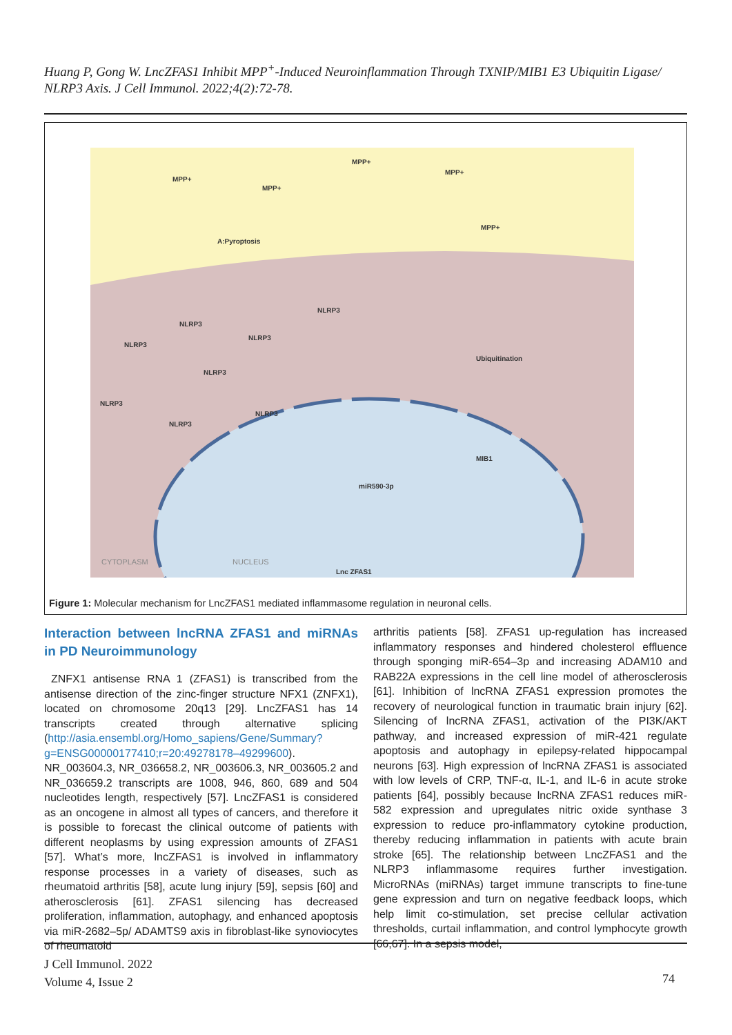Huang P, Gong W. LncZFAS1 Inhibit MPP<sup>+</sup>-Induced Neuroinflammation Through TXNIP/MIB1 E3 Ubiquitin Ligase/ NLRP3 Axis. J Cell Immunol. 2022;4(2):72-78.
MPP+
MPP+
MPP+
MPP+
MPP+
NLRP3
NLRP3
NLRP3
NLRP3
NLRP3
NLRP3
NLRP3
NLRP3
A:Pyroptosis
Ubiquitination
MIB1
miR590-3p
Lnc ZFAS1
CYTOPLASM
NUCLEUS
Figure 1: Molecular mechanism for LncZFAS1 mediated inflammasome regulation in neuronal cells.
Interaction between lncRNA ZFAS1 and miRNAs in PD Neuroimmunology
ZNFX1 antisense RNA 1 (ZFAS1) is transcribed from the antisense direction of the zinc-finger structure NFX1 (ZNFX1), located on chromosome 20q13 [29]. LncZFAS1 has 14 transcripts created through alternative splicing (http://asia.ensembl.org/Homo_sapiens/Gene/Summary?g=ENSG00000177410;r=20:49278178–49299600). NR_003604.3, NR_036658.2, NR_003606.3, NR_003605.2 and NR_036659.2 transcripts are 1008, 946, 860, 689 and 504 nucleotides length, respectively [57]. LncZFAS1 is considered as an oncogene in almost all types of cancers, and therefore it is possible to forecast the clinical outcome of patients with different neoplasms by using expression amounts of ZFAS1 [57]. What’s more, lncZFAS1 is involved in inflammatory response processes in a variety of diseases, such as rheumatoid arthritis [58], acute lung injury [59], sepsis [60] and atherosclerosis [61]. ZFAS1 silencing has decreased proliferation, inflammation, autophagy, and enhanced apoptosis via miR-2682–5p/ ADAMTS9 axis in fibroblast-like synoviocytes of rheumatoid
arthritis patients [58]. ZFAS1 up-regulation has increased inflammatory responses and hindered cholesterol effluence through sponging miR-654–3p and increasing ADAM10 and RAB22A expressions in the cell line model of atherosclerosis [61]. Inhibition of lncRNA ZFAS1 expression promotes the recovery of neurological function in traumatic brain injury [62]. Silencing of lncRNA ZFAS1, activation of the PI3K/AKT pathway, and increased expression of miR-421 regulate apoptosis and autophagy in epilepsy-related hippocampal neurons [63]. High expression of lncRNA ZFAS1 is associated with low levels of CRP, TNF-α, IL-1, and IL-6 in acute stroke patients [64], possibly because lncRNA ZFAS1 reduces miR-582 expression and upregulates nitric oxide synthase 3 expression to reduce pro-inflammatory cytokine production, thereby reducing inflammation in patients with acute brain stroke [65]. The relationship between LncZFAS1 and the NLRP3 inflammasome requires further investigation. MicroRNAs (miRNAs) target immune transcripts to fine-tune gene expression and turn on negative feedback loops, which help limit co-stimulation, set precise cellular activation thresholds, curtail inflammation, and control lymphocyte growth [66,67]. In a sepsis model,
J Cell Immunol. 2022
Volume 4, Issue 2
74